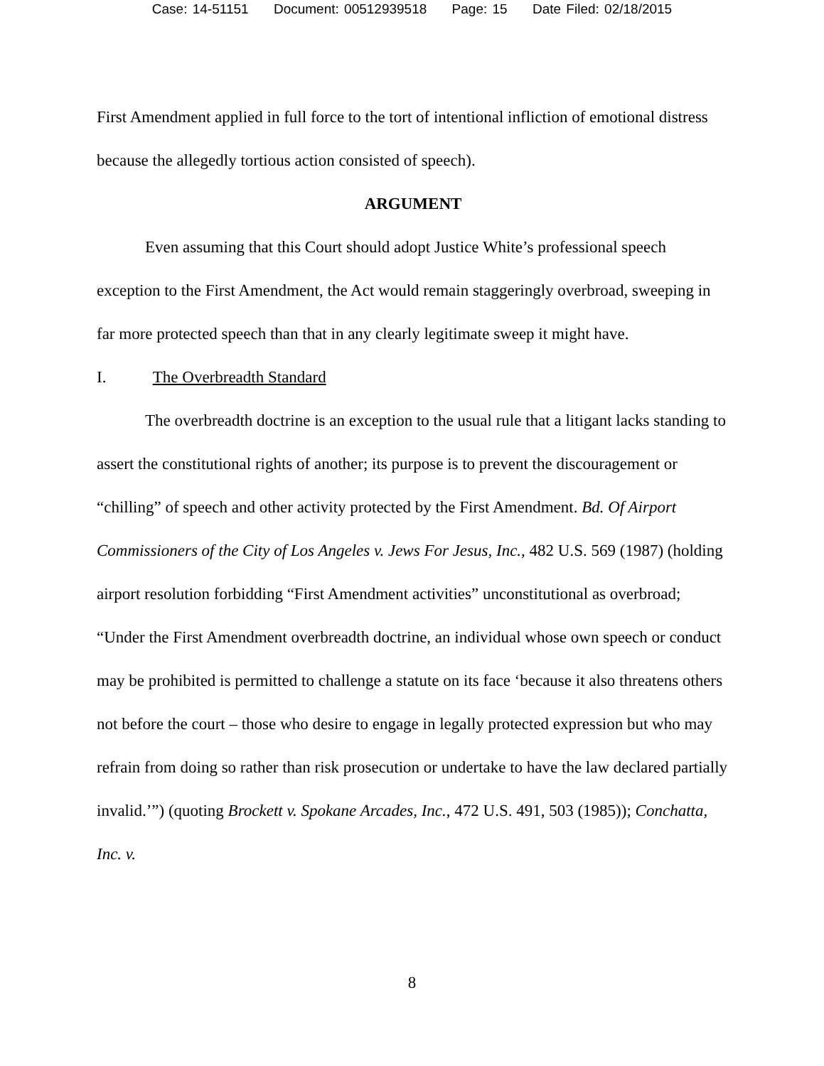Case: 14-51151 Document: 00512939518 Page: 15 Date Filed: 02/18/2015
First Amendment applied in full force to the tort of intentional infliction of emotional distress because the allegedly tortious action consisted of speech).
ARGUMENT
Even assuming that this Court should adopt Justice White’s professional speech exception to the First Amendment, the Act would remain staggeringly overbroad, sweeping in far more protected speech than that in any clearly legitimate sweep it might have.
I. The Overbreadth Standard
The overbreadth doctrine is an exception to the usual rule that a litigant lacks standing to assert the constitutional rights of another; its purpose is to prevent the discouragement or “chilling” of speech and other activity protected by the First Amendment. Bd. Of Airport Commissioners of the City of Los Angeles v. Jews For Jesus, Inc., 482 U.S. 569 (1987) (holding airport resolution forbidding “First Amendment activities” unconstitutional as overbroad; “Under the First Amendment overbreadth doctrine, an individual whose own speech or conduct may be prohibited is permitted to challenge a statute on its face ‘because it also threatens others not before the court – those who desire to engage in legally protected expression but who may refrain from doing so rather than risk prosecution or undertake to have the law declared partially invalid.’”) (quoting Brockett v. Spokane Arcades, Inc., 472 U.S. 491, 503 (1985)); Conchatta, Inc. v.
8